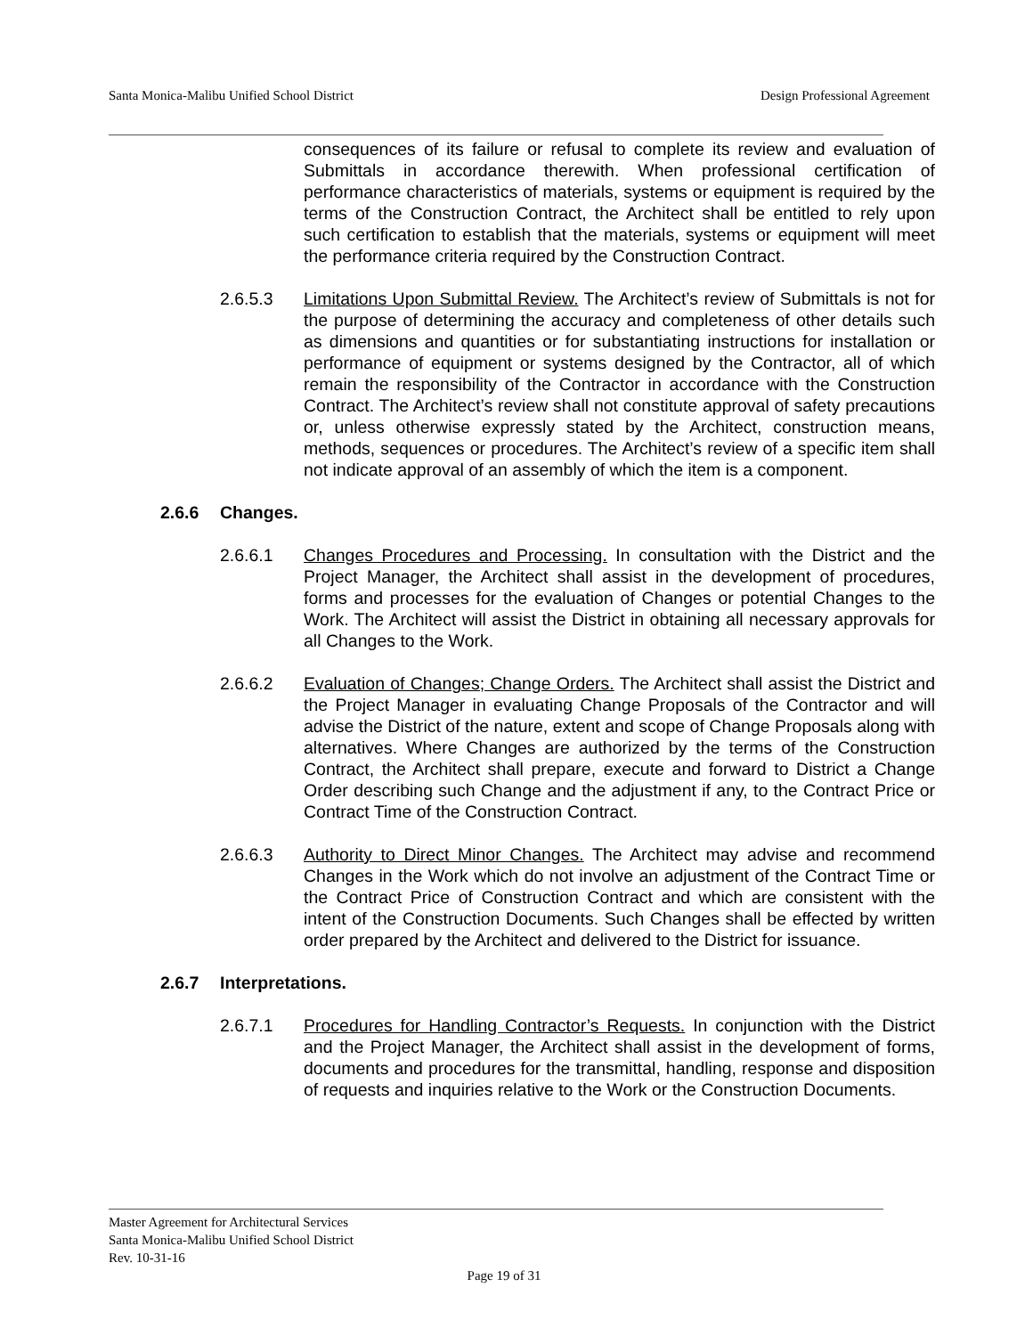Santa Monica-Malibu Unified School District Design Professional Agreement
consequences of its failure or refusal to complete its review and evaluation of Submittals in accordance therewith. When professional certification of performance characteristics of materials, systems or equipment is required by the terms of the Construction Contract, the Architect shall be entitled to rely upon such certification to establish that the materials, systems or equipment will meet the performance criteria required by the Construction Contract.
2.6.5.3 Limitations Upon Submittal Review. The Architect’s review of Submittals is not for the purpose of determining the accuracy and completeness of other details such as dimensions and quantities or for substantiating instructions for installation or performance of equipment or systems designed by the Contractor, all of which remain the responsibility of the Contractor in accordance with the Construction Contract. The Architect’s review shall not constitute approval of safety precautions or, unless otherwise expressly stated by the Architect, construction means, methods, sequences or procedures. The Architect’s review of a specific item shall not indicate approval of an assembly of which the item is a component.
2.6.6 Changes.
2.6.6.1 Changes Procedures and Processing. In consultation with the District and the Project Manager, the Architect shall assist in the development of procedures, forms and processes for the evaluation of Changes or potential Changes to the Work. The Architect will assist the District in obtaining all necessary approvals for all Changes to the Work.
2.6.6.2 Evaluation of Changes; Change Orders. The Architect shall assist the District and the Project Manager in evaluating Change Proposals of the Contractor and will advise the District of the nature, extent and scope of Change Proposals along with alternatives. Where Changes are authorized by the terms of the Construction Contract, the Architect shall prepare, execute and forward to District a Change Order describing such Change and the adjustment if any, to the Contract Price or Contract Time of the Construction Contract.
2.6.6.3 Authority to Direct Minor Changes. The Architect may advise and recommend Changes in the Work which do not involve an adjustment of the Contract Time or the Contract Price of Construction Contract and which are consistent with the intent of the Construction Documents. Such Changes shall be effected by written order prepared by the Architect and delivered to the District for issuance.
2.6.7 Interpretations.
2.6.7.1 Procedures for Handling Contractor’s Requests. In conjunction with the District and the Project Manager, the Architect shall assist in the development of forms, documents and procedures for the transmittal, handling, response and disposition of requests and inquiries relative to the Work or the Construction Documents.
Master Agreement for Architectural Services
Santa Monica-Malibu Unified School District
Rev. 10-31-16
Page 19 of 31